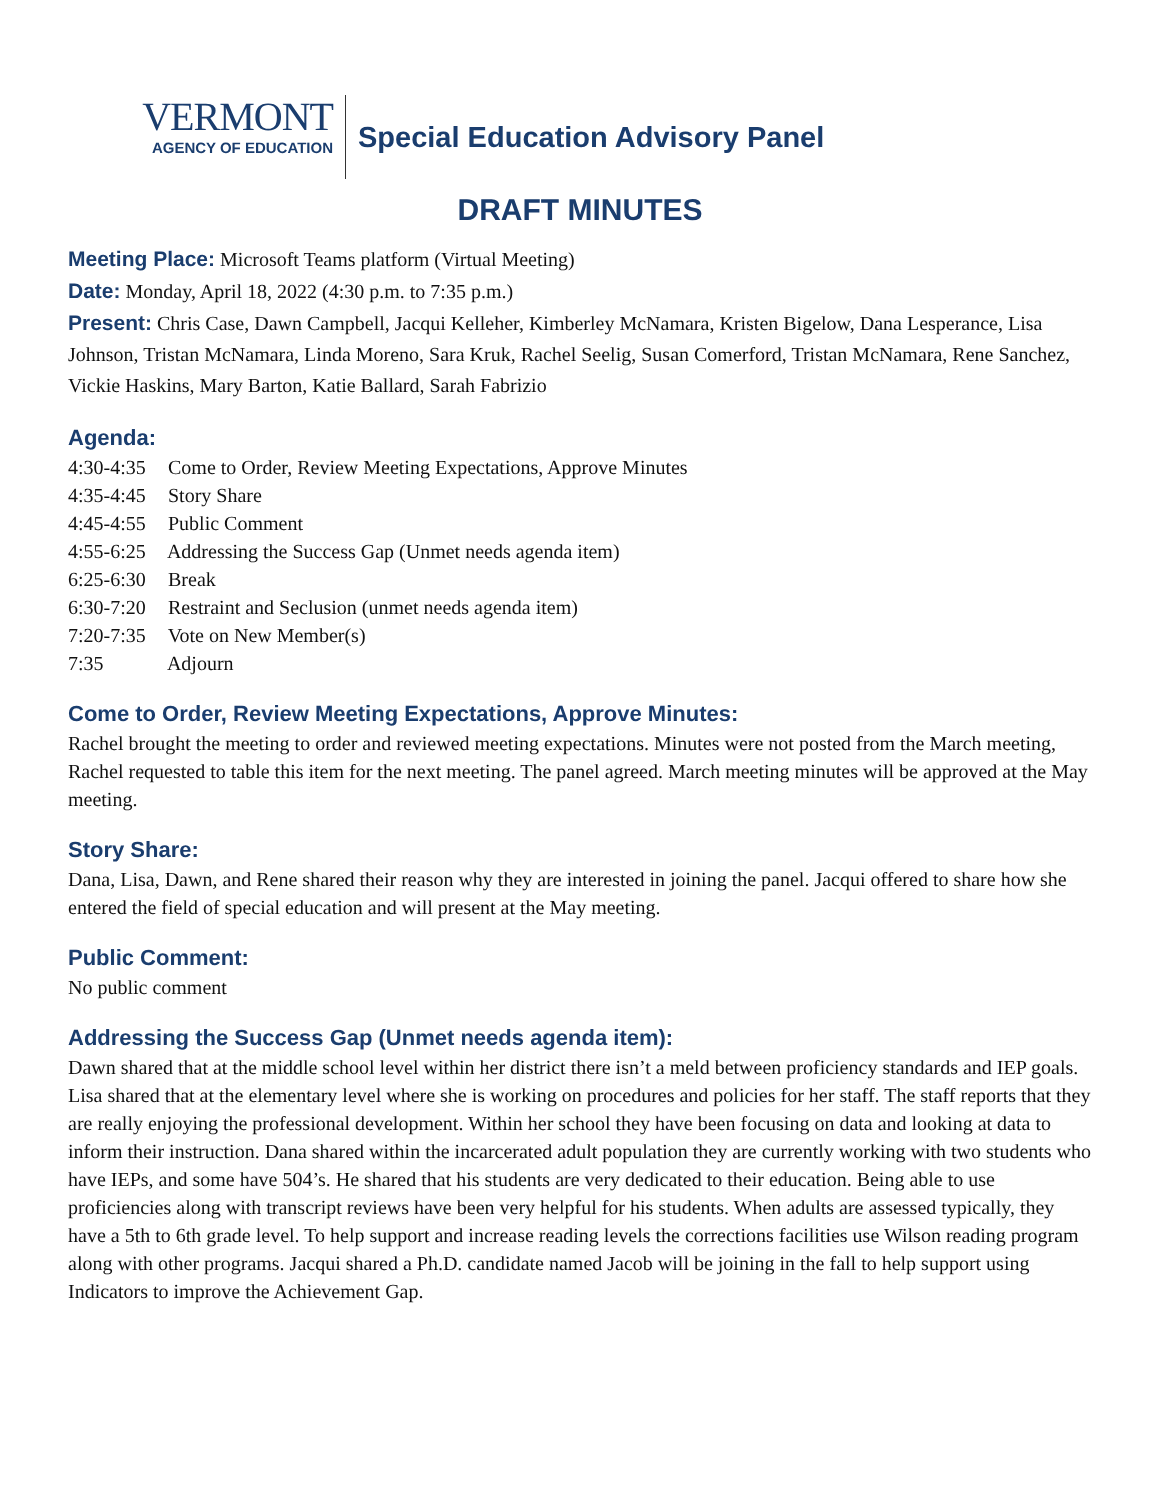VERMONT
AGENCY OF EDUCATION
Special Education Advisory Panel
DRAFT MINUTES
Meeting Place: Microsoft Teams platform (Virtual Meeting)
Date: Monday, April 18, 2022 (4:30 p.m. to 7:35 p.m.)
Present: Chris Case, Dawn Campbell, Jacqui Kelleher, Kimberley McNamara, Kristen Bigelow, Dana Lesperance, Lisa Johnson, Tristan McNamara, Linda Moreno, Sara Kruk, Rachel Seelig, Susan Comerford, Tristan McNamara, Rene Sanchez, Vickie Haskins, Mary Barton, Katie Ballard, Sarah Fabrizio
Agenda:
4:30-4:35 Come to Order, Review Meeting Expectations, Approve Minutes
4:35-4:45 Story Share
4:45-4:55 Public Comment
4:55-6:25 Addressing the Success Gap (Unmet needs agenda item)
6:25-6:30 Break
6:30-7:20 Restraint and Seclusion (unmet needs agenda item)
7:20-7:35 Vote on New Member(s)
7:35 Adjourn
Come to Order, Review Meeting Expectations, Approve Minutes:
Rachel brought the meeting to order and reviewed meeting expectations. Minutes were not posted from the March meeting, Rachel requested to table this item for the next meeting. The panel agreed. March meeting minutes will be approved at the May meeting.
Story Share:
Dana, Lisa, Dawn, and Rene shared their reason why they are interested in joining the panel. Jacqui offered to share how she entered the field of special education and will present at the May meeting.
Public Comment:
No public comment
Addressing the Success Gap (Unmet needs agenda item):
Dawn shared that at the middle school level within her district there isn’t a meld between proficiency standards and IEP goals. Lisa shared that at the elementary level where she is working on procedures and policies for her staff. The staff reports that they are really enjoying the professional development. Within her school they have been focusing on data and looking at data to inform their instruction. Dana shared within the incarcerated adult population they are currently working with two students who have IEPs, and some have 504’s. He shared that his students are very dedicated to their education. Being able to use proficiencies along with transcript reviews have been very helpful for his students. When adults are assessed typically, they have a 5th to 6th grade level. To help support and increase reading levels the corrections facilities use Wilson reading program along with other programs. Jacqui shared a Ph.D. candidate named Jacob will be joining in the fall to help support using Indicators to improve the Achievement Gap.